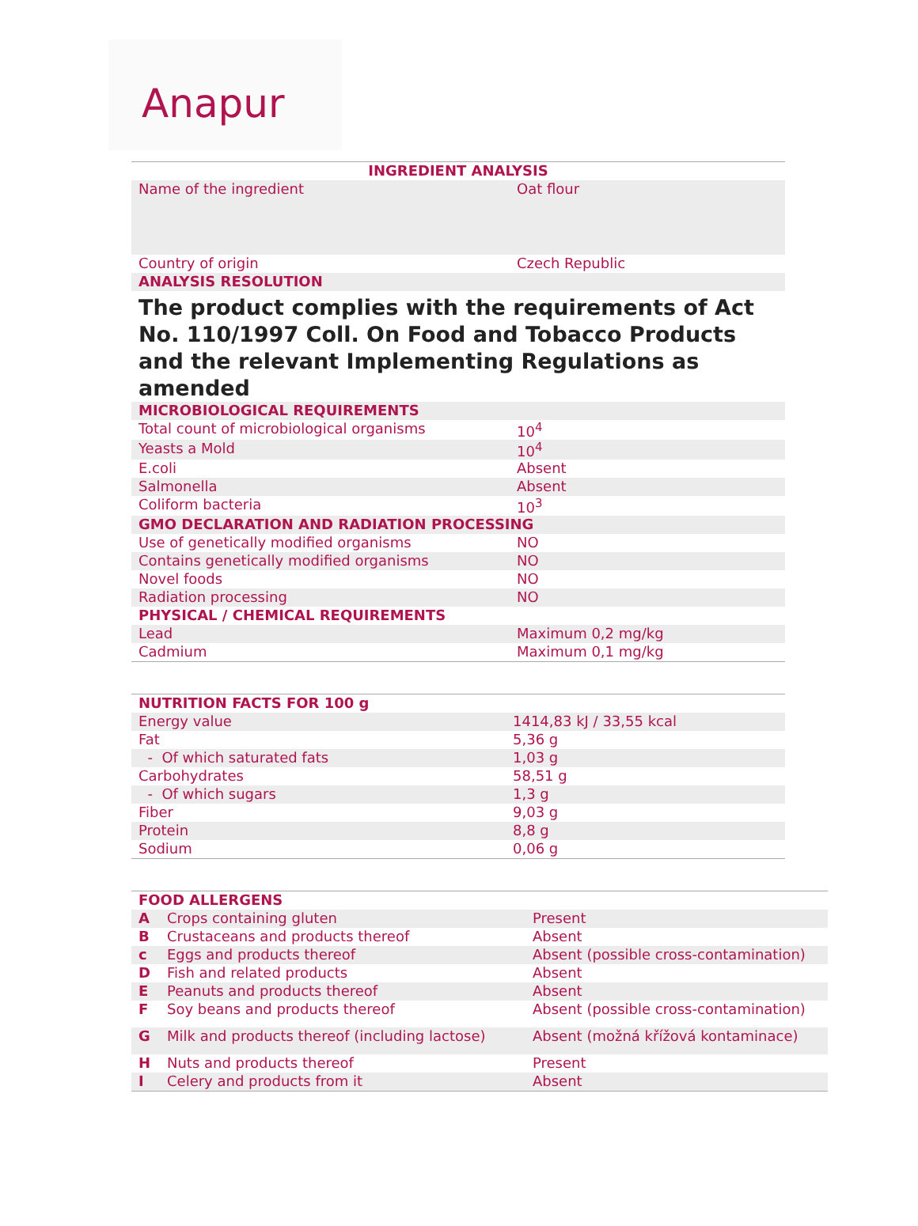Anapur
| INGREDIENT ANALYSIS | |
| --- | --- |
| Name of the ingredient | Oat flour |
| Country of origin | Czech Republic |
| ANALYSIS RESOLUTION | |
| The product complies with the requirements of Act No. 110/1997 Coll. On Food and Tobacco Products and the relevant Implementing Regulations as amended | |
| MICROBIOLOGICAL REQUIREMENTS | |
| Total count of microbiological organisms | 10<sup>4</sup> |
| Yeasts a Mold | 10<sup>4</sup> |
| E.coli | Absent |
| Salmonella | Absent |
| Coliform bacteria | 10<sup>3</sup> |
| GMO DECLARATION AND RADIATION PROCESSING | |
| Use of genetically modified organisms | NO |
| Contains genetically modified organisms | NO |
| Novel foods | NO |
| Radiation processing | NO |
| PHYSICAL / CHEMICAL REQUIREMENTS | |
| Lead | Maximum 0,2 mg/kg |
| Cadmium | Maximum 0,1 mg/kg |
| NUTRITION FACTS FOR 100 g | |
| Energy value | 1414,83 kJ / 33,55 kcal |
| Fat | 5,36 g |
| - Of which saturated fats | 1,03 g |
| Carbohydrates | 58,51 g |
| - Of which sugars | 1,3 g |
| Fiber | 9,03 g |
| Protein | 8,8 g |
| Sodium | 0,06 g |
| FOOD ALLERGENS | | |
| A | Crops containing gluten | Present |
| B | Crustaceans and products thereof | Absent |
| c | Eggs and products thereof | Absent (possible cross-contamination) |
| D | Fish and related products | Absent |
| E | Peanuts and products thereof | Absent |
| F | Soy beans and products thereof | Absent (possible cross-contamination) |
| G | Milk and products thereof (including lactose) | Absent (možná křížová kontaminace) |
| H | Nuts and products thereof | Present |
| I | Celery and products from it | Absent |